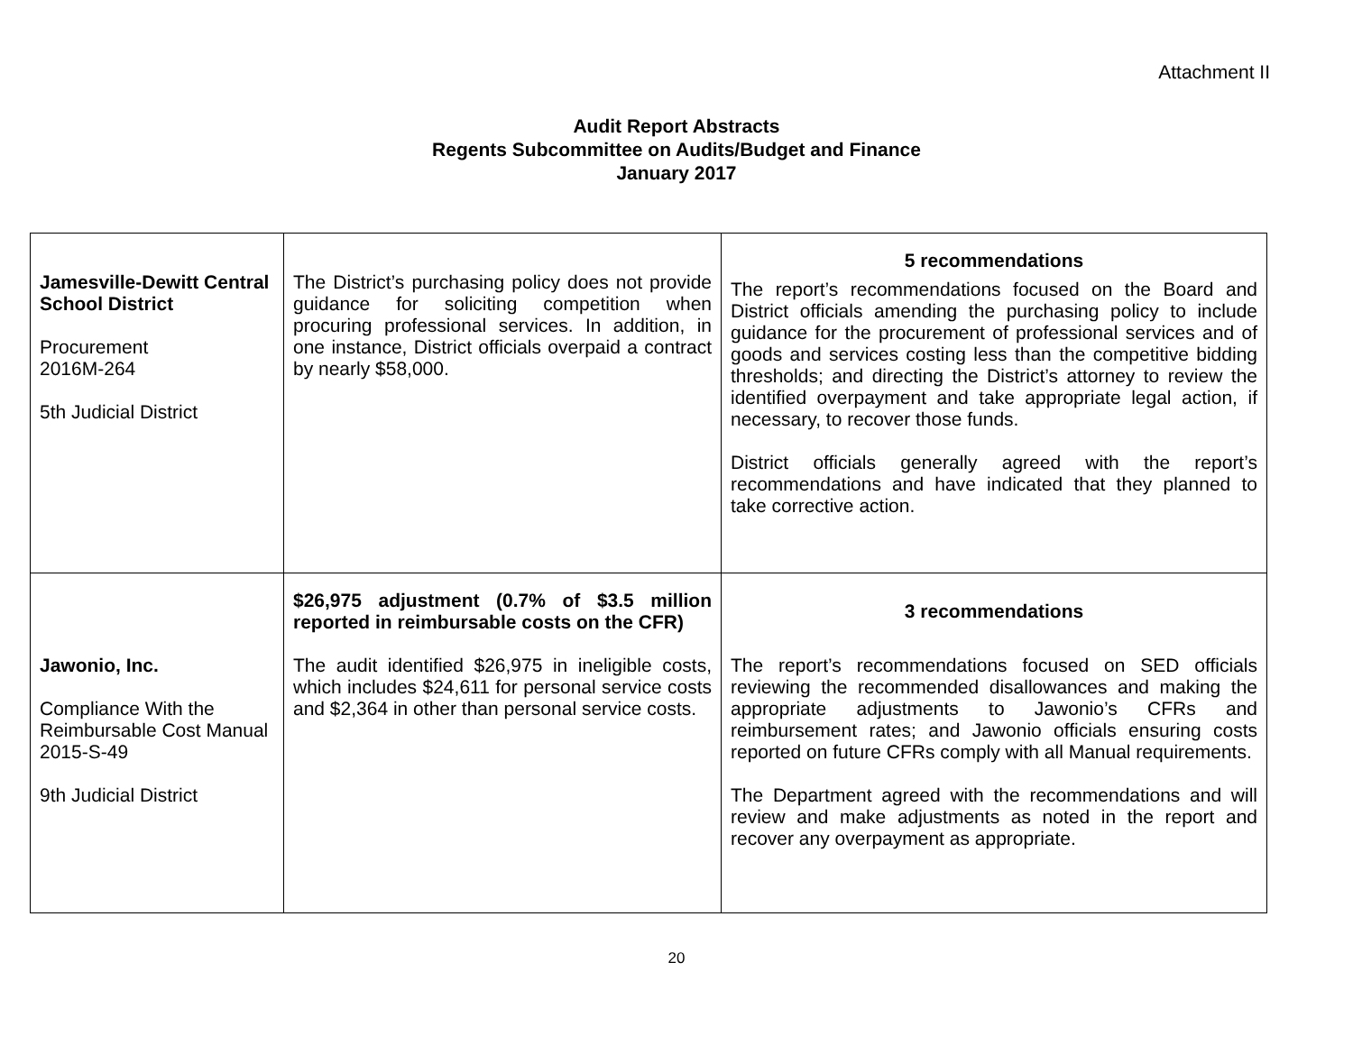Attachment II
Audit Report Abstracts
Regents Subcommittee on Audits/Budget and Finance
January 2017
| Jamesville-Dewitt Central School District Procurement 2016M-264 5th Judicial District | The District’s purchasing policy does not provide guidance for soliciting competition when procuring professional services. In addition, in one instance, District officials overpaid a contract by nearly $58,000. | 5 recommendations The report’s recommendations focused on the Board and District officials amending the purchasing policy to include guidance for the procurement of professional services and of goods and services costing less than the competitive bidding thresholds; and directing the District’s attorney to review the identified overpayment and take appropriate legal action, if necessary, to recover those funds. District officials generally agreed with the report’s recommendations and have indicated that they planned to take corrective action. |
| Jawonio, Inc. Compliance With the Reimbursable Cost Manual 2015-S-49 9th Judicial District | $26,975 adjustment (0.7% of $3.5 million reported in reimbursable costs on the CFR) The audit identified $26,975 in ineligible costs, which includes $24,611 for personal service costs and $2,364 in other than personal service costs. | 3 recommendations The report’s recommendations focused on SED officials reviewing the recommended disallowances and making the appropriate adjustments to Jawonio’s CFRs and reimbursement rates; and Jawonio officials ensuring costs reported on future CFRs comply with all Manual requirements. The Department agreed with the recommendations and will review and make adjustments as noted in the report and recover any overpayment as appropriate. |
20